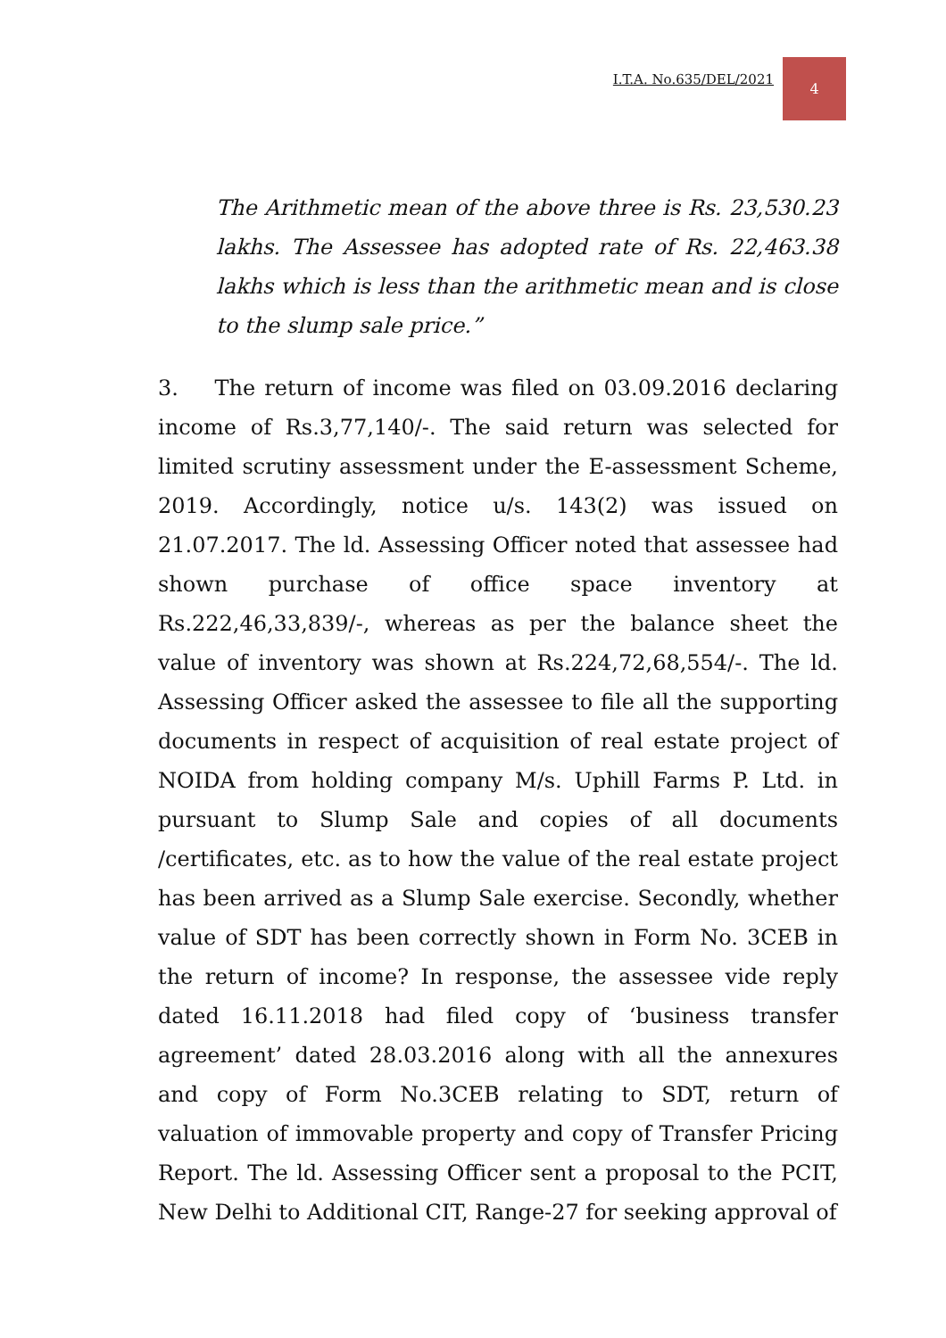I.T.A. No.635/DEL/2021 4
The Arithmetic mean of the above three is Rs. 23,530.23 lakhs. The Assessee has adopted rate of Rs. 22,463.38 lakhs which is less than the arithmetic mean and is close to the slump sale price.”
3. The return of income was filed on 03.09.2016 declaring income of Rs.3,77,140/-. The said return was selected for limited scrutiny assessment under the E-assessment Scheme, 2019. Accordingly, notice u/s. 143(2) was issued on 21.07.2017. The ld. Assessing Officer noted that assessee had shown purchase of office space inventory at Rs.222,46,33,839/-, whereas as per the balance sheet the value of inventory was shown at Rs.224,72,68,554/-. The ld. Assessing Officer asked the assessee to file all the supporting documents in respect of acquisition of real estate project of NOIDA from holding company M/s. Uphill Farms P. Ltd. in pursuant to Slump Sale and copies of all documents /certificates, etc. as to how the value of the real estate project has been arrived as a Slump Sale exercise. Secondly, whether value of SDT has been correctly shown in Form No. 3CEB in the return of income? In response, the assessee vide reply dated 16.11.2018 had filed copy of ‘business transfer agreement’ dated 28.03.2016 along with all the annexures and copy of Form No.3CEB relating to SDT, return of valuation of immovable property and copy of Transfer Pricing Report. The ld. Assessing Officer sent a proposal to the PCIT, New Delhi to Additional CIT, Range-27 for seeking approval of